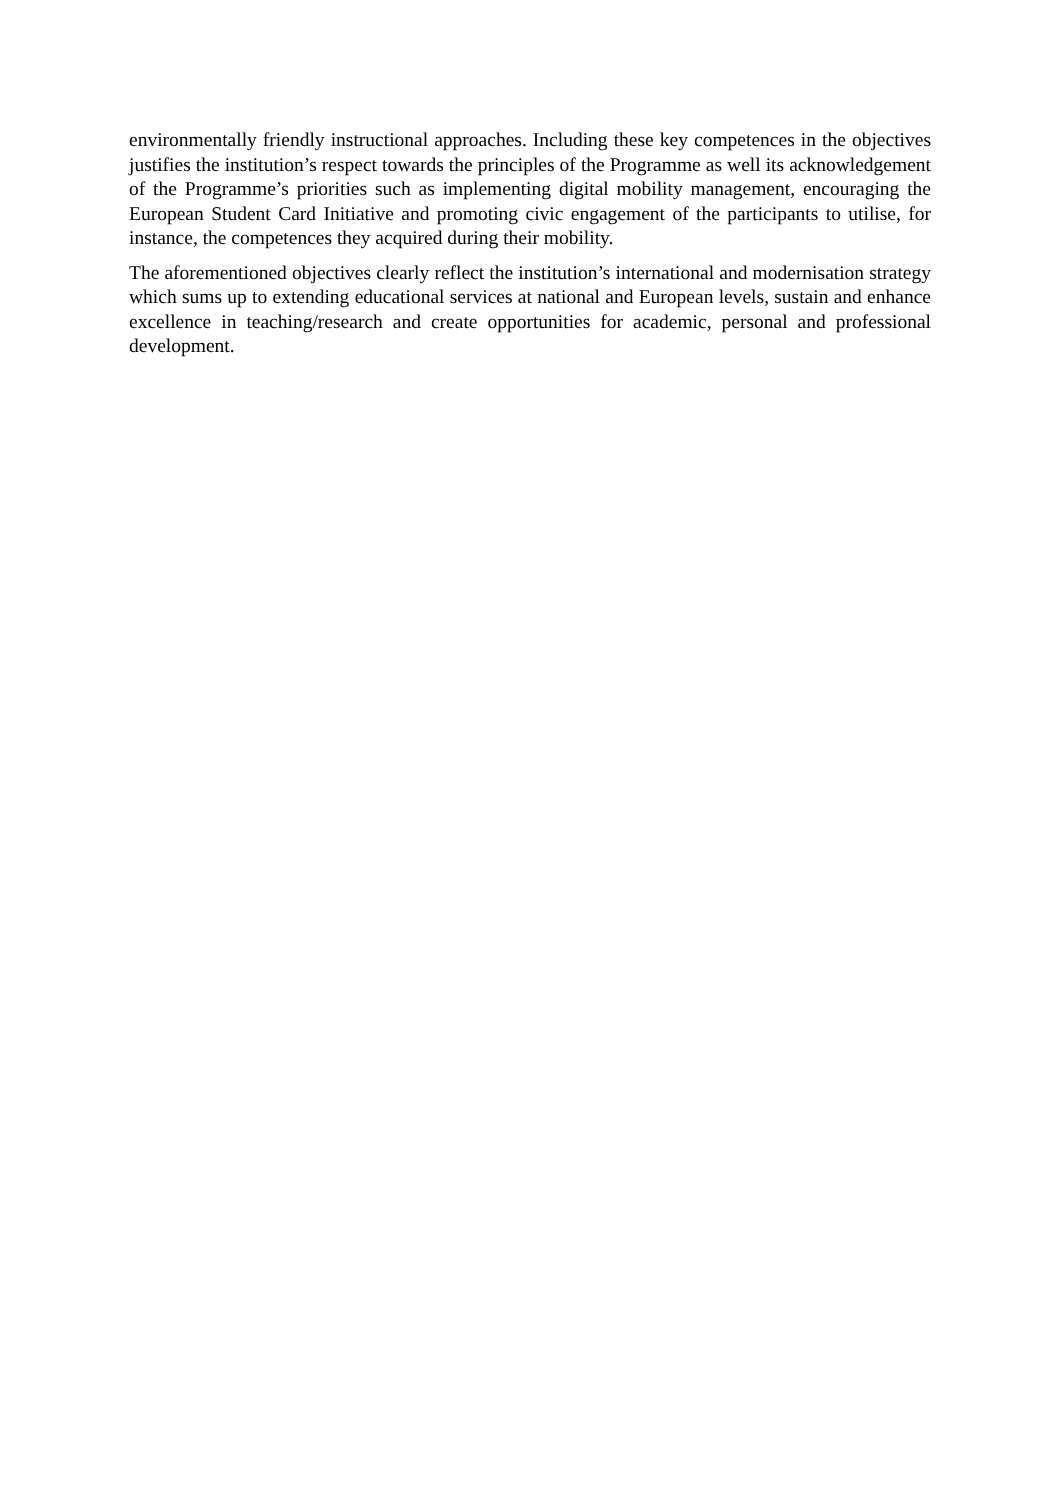environmentally friendly instructional approaches. Including these key competences in the objectives justifies the institution’s respect towards the principles of the Programme as well its acknowledgement of the Programme’s priorities such as implementing digital mobility management, encouraging the European Student Card Initiative and promoting civic engagement of the participants to utilise, for instance, the competences they acquired during their mobility.
The aforementioned objectives clearly reflect the institution’s international and modernisation strategy which sums up to extending educational services at national and European levels, sustain and enhance excellence in teaching/research and create opportunities for academic, personal and professional development.